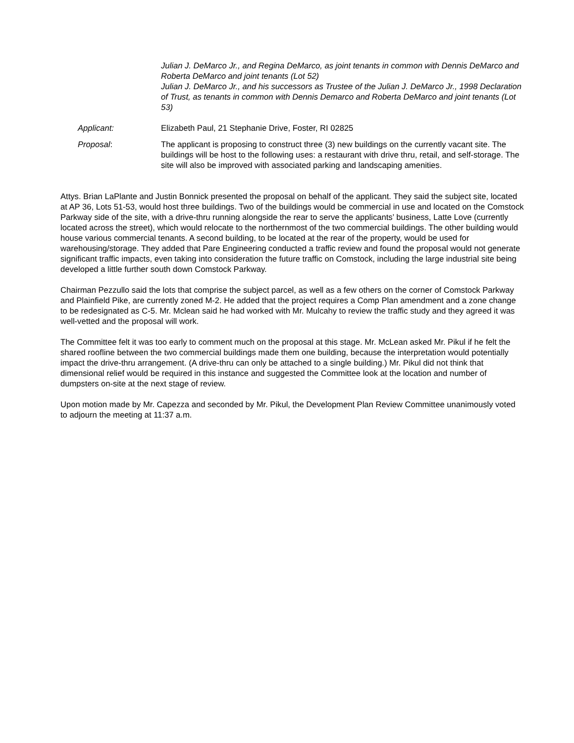Julian J. DeMarco Jr., and Regina DeMarco, as joint tenants in common with Dennis DeMarco and Roberta DeMarco and joint tenants (Lot 52)
Julian J. DeMarco Jr., and his successors as Trustee of the Julian J. DeMarco Jr., 1998 Declaration of Trust, as tenants in common with Dennis Demarco and Roberta DeMarco and joint tenants (Lot 53)
Applicant: Elizabeth Paul, 21 Stephanie Drive, Foster, RI 02825
Proposal: The applicant is proposing to construct three (3) new buildings on the currently vacant site. The buildings will be host to the following uses: a restaurant with drive thru, retail, and self-storage. The site will also be improved with associated parking and landscaping amenities.
Attys. Brian LaPlante and Justin Bonnick presented the proposal on behalf of the applicant. They said the subject site, located at AP 36, Lots 51-53, would host three buildings. Two of the buildings would be commercial in use and located on the Comstock Parkway side of the site, with a drive-thru running alongside the rear to serve the applicants’ business, Latte Love (currently located across the street), which would relocate to the northernmost of the two commercial buildings. The other building would house various commercial tenants. A second building, to be located at the rear of the property, would be used for warehousing/storage. They added that Pare Engineering conducted a traffic review and found the proposal would not generate significant traffic impacts, even taking into consideration the future traffic on Comstock, including the large industrial site being developed a little further south down Comstock Parkway.
Chairman Pezzullo said the lots that comprise the subject parcel, as well as a few others on the corner of Comstock Parkway and Plainfield Pike, are currently zoned M-2. He added that the project requires a Comp Plan amendment and a zone change to be redesignated as C-5. Mr. Mclean said he had worked with Mr. Mulcahy to review the traffic study and they agreed it was well-vetted and the proposal will work.
The Committee felt it was too early to comment much on the proposal at this stage. Mr. McLean asked Mr. Pikul if he felt the shared roofline between the two commercial buildings made them one building, because the interpretation would potentially impact the drive-thru arrangement. (A drive-thru can only be attached to a single building.) Mr. Pikul did not think that dimensional relief would be required in this instance and suggested the Committee look at the location and number of dumpsters on-site at the next stage of review.
Upon motion made by Mr. Capezza and seconded by Mr. Pikul, the Development Plan Review Committee unanimously voted to adjourn the meeting at 11:37 a.m.